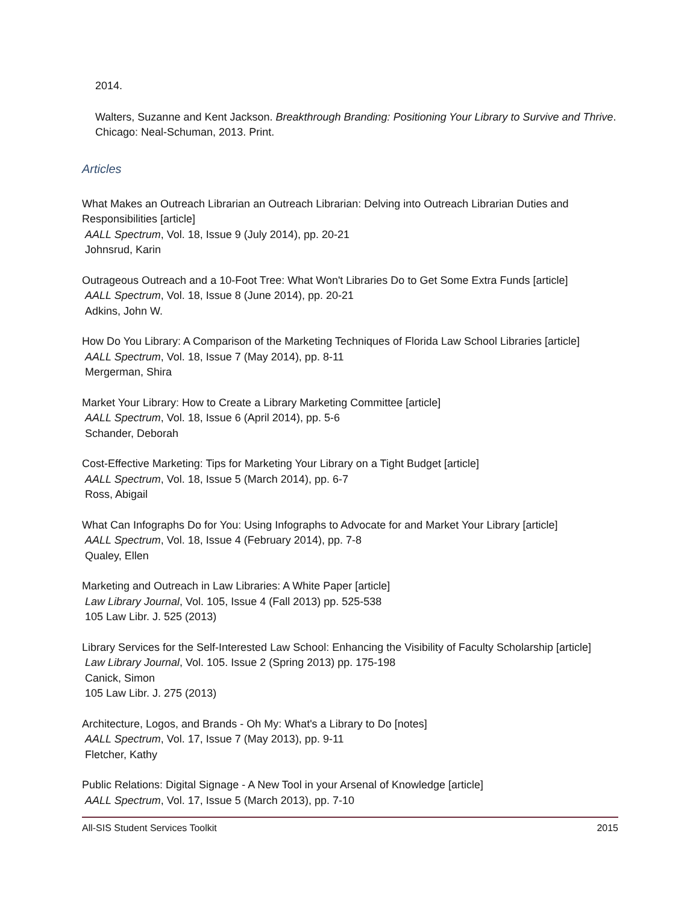2014.
Walters, Suzanne and Kent Jackson. Breakthrough Branding: Positioning Your Library to Survive and Thrive. Chicago: Neal-Schuman, 2013. Print.
Articles
What Makes an Outreach Librarian an Outreach Librarian: Delving into Outreach Librarian Duties and Responsibilities [article]
AALL Spectrum, Vol. 18, Issue 9 (July 2014), pp. 20-21
Johnsrud, Karin
Outrageous Outreach and a 10-Foot Tree: What Won't Libraries Do to Get Some Extra Funds [article]
AALL Spectrum, Vol. 18, Issue 8 (June 2014), pp. 20-21
Adkins, John W.
How Do You Library: A Comparison of the Marketing Techniques of Florida Law School Libraries [article]
AALL Spectrum, Vol. 18, Issue 7 (May 2014), pp. 8-11
Mergerman, Shira
Market Your Library: How to Create a Library Marketing Committee [article]
AALL Spectrum, Vol. 18, Issue 6 (April 2014), pp. 5-6
Schander, Deborah
Cost-Effective Marketing: Tips for Marketing Your Library on a Tight Budget [article]
AALL Spectrum, Vol. 18, Issue 5 (March 2014), pp. 6-7
Ross, Abigail
What Can Infographs Do for You: Using Infographs to Advocate for and Market Your Library [article]
AALL Spectrum, Vol. 18, Issue 4 (February 2014), pp. 7-8
Qualey, Ellen
Marketing and Outreach in Law Libraries: A White Paper [article]
Law Library Journal, Vol. 105, Issue 4 (Fall 2013) pp. 525-538
105 Law Libr. J. 525 (2013)
Library Services for the Self-Interested Law School: Enhancing the Visibility of Faculty Scholarship [article]
Law Library Journal, Vol. 105. Issue 2 (Spring 2013) pp. 175-198
Canick, Simon
105 Law Libr. J. 275 (2013)
Architecture, Logos, and Brands - Oh My: What's a Library to Do [notes]
AALL Spectrum, Vol. 17, Issue 7 (May 2013), pp. 9-11
Fletcher, Kathy
Public Relations: Digital Signage - A New Tool in your Arsenal of Knowledge [article]
AALL Spectrum, Vol. 17, Issue 5 (March 2013), pp. 7-10
All-SIS Student Services Toolkit 2015